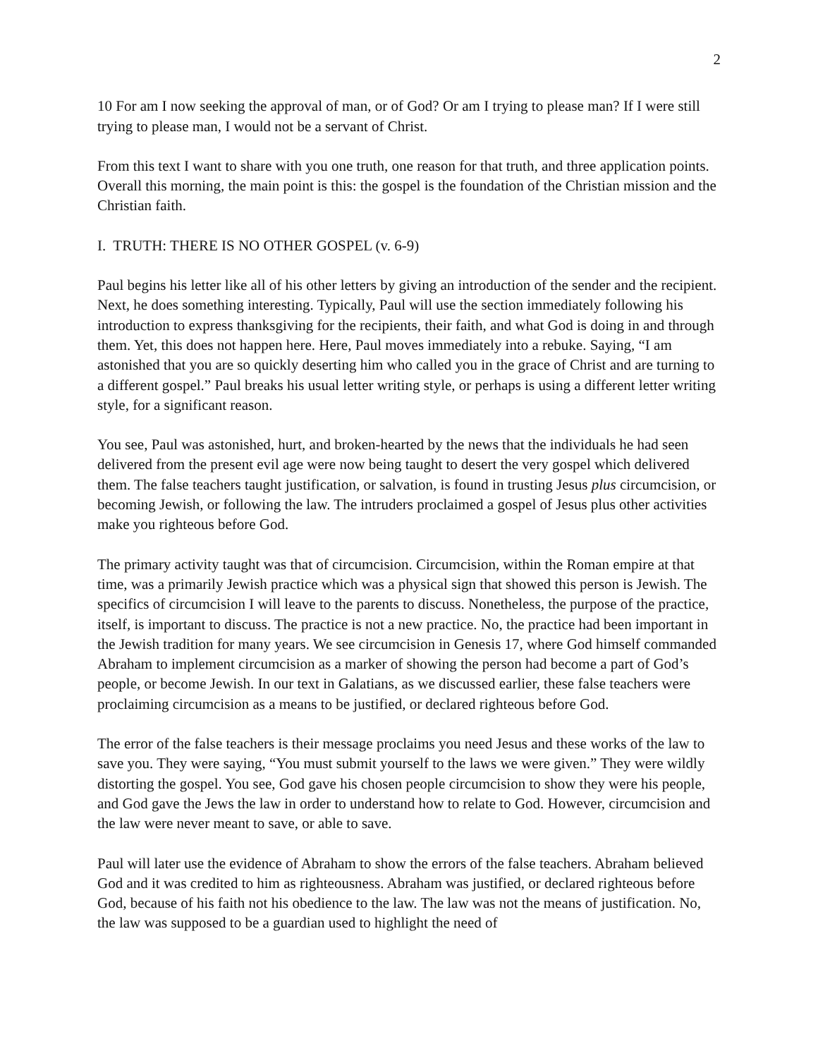2
10 For am I now seeking the approval of man, or of God? Or am I trying to please man? If I were still trying to please man, I would not be a servant of Christ.
From this text I want to share with you one truth, one reason for that truth, and three application points. Overall this morning, the main point is this: the gospel is the foundation of the Christian mission and the Christian faith.
I. TRUTH: THERE IS NO OTHER GOSPEL (v. 6-9)
Paul begins his letter like all of his other letters by giving an introduction of the sender and the recipient. Next, he does something interesting. Typically, Paul will use the section immediately following his introduction to express thanksgiving for the recipients, their faith, and what God is doing in and through them. Yet, this does not happen here. Here, Paul moves immediately into a rebuke. Saying, “I am astonished that you are so quickly deserting him who called you in the grace of Christ and are turning to a different gospel.” Paul breaks his usual letter writing style, or perhaps is using a different letter writing style, for a significant reason.
You see, Paul was astonished, hurt, and broken-hearted by the news that the individuals he had seen delivered from the present evil age were now being taught to desert the very gospel which delivered them. The false teachers taught justification, or salvation, is found in trusting Jesus plus circumcision, or becoming Jewish, or following the law. The intruders proclaimed a gospel of Jesus plus other activities make you righteous before God.
The primary activity taught was that of circumcision. Circumcision, within the Roman empire at that time, was a primarily Jewish practice which was a physical sign that showed this person is Jewish. The specifics of circumcision I will leave to the parents to discuss. Nonetheless, the purpose of the practice, itself, is important to discuss. The practice is not a new practice. No, the practice had been important in the Jewish tradition for many years. We see circumcision in Genesis 17, where God himself commanded Abraham to implement circumcision as a marker of showing the person had become a part of God’s people, or become Jewish. In our text in Galatians, as we discussed earlier, these false teachers were proclaiming circumcision as a means to be justified, or declared righteous before God.
The error of the false teachers is their message proclaims you need Jesus and these works of the law to save you. They were saying, “You must submit yourself to the laws we were given.” They were wildly distorting the gospel. You see, God gave his chosen people circumcision to show they were his people, and God gave the Jews the law in order to understand how to relate to God. However, circumcision and the law were never meant to save, or able to save.
Paul will later use the evidence of Abraham to show the errors of the false teachers. Abraham believed God and it was credited to him as righteousness. Abraham was justified, or declared righteous before God, because of his faith not his obedience to the law. The law was not the means of justification. No, the law was supposed to be a guardian used to highlight the need of